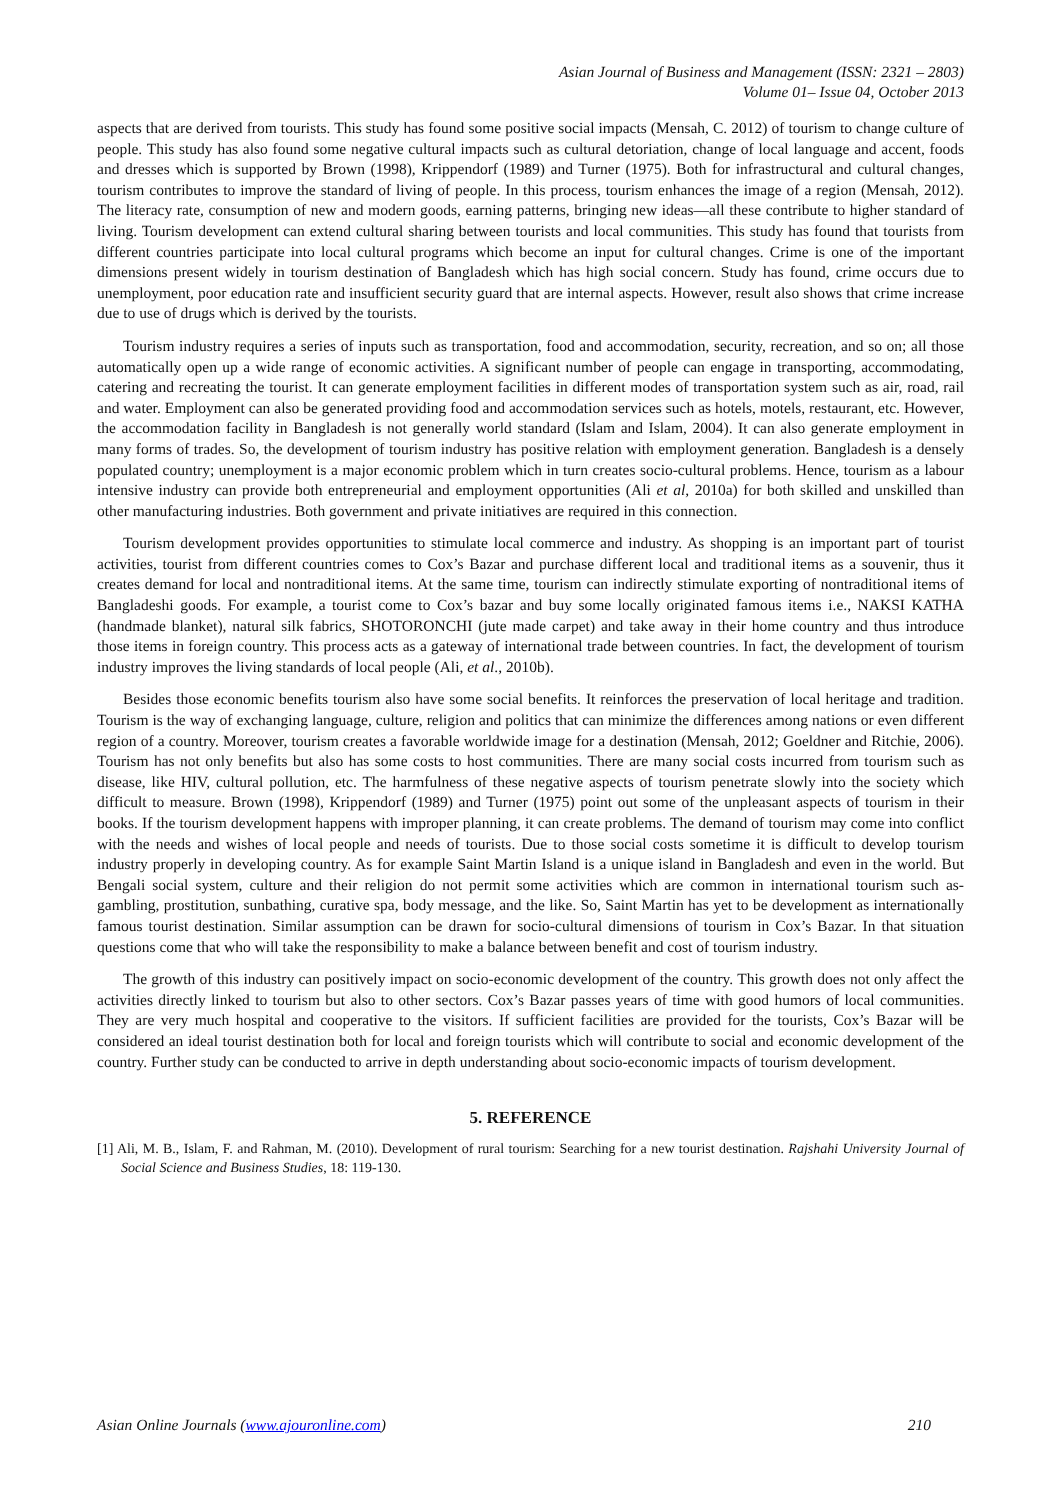Asian Journal of Business and Management (ISSN: 2321 – 2803)
Volume 01– Issue 04, October 2013
aspects that are derived from tourists. This study has found some positive social impacts (Mensah, C. 2012) of tourism to change culture of people. This study has also found some negative cultural impacts such as cultural detoriation, change of local language and accent, foods and dresses which is supported by Brown (1998), Krippendorf (1989) and Turner (1975). Both for infrastructural and cultural changes, tourism contributes to improve the standard of living of people. In this process, tourism enhances the image of a region (Mensah, 2012). The literacy rate, consumption of new and modern goods, earning patterns, bringing new ideas—all these contribute to higher standard of living. Tourism development can extend cultural sharing between tourists and local communities. This study has found that tourists from different countries participate into local cultural programs which become an input for cultural changes. Crime is one of the important dimensions present widely in tourism destination of Bangladesh which has high social concern. Study has found, crime occurs due to unemployment, poor education rate and insufficient security guard that are internal aspects. However, result also shows that crime increase due to use of drugs which is derived by the tourists.
Tourism industry requires a series of inputs such as transportation, food and accommodation, security, recreation, and so on; all those automatically open up a wide range of economic activities. A significant number of people can engage in transporting, accommodating, catering and recreating the tourist. It can generate employment facilities in different modes of transportation system such as air, road, rail and water. Employment can also be generated providing food and accommodation services such as hotels, motels, restaurant, etc. However, the accommodation facility in Bangladesh is not generally world standard (Islam and Islam, 2004). It can also generate employment in many forms of trades. So, the development of tourism industry has positive relation with employment generation. Bangladesh is a densely populated country; unemployment is a major economic problem which in turn creates socio-cultural problems. Hence, tourism as a labour intensive industry can provide both entrepreneurial and employment opportunities (Ali et al, 2010a) for both skilled and unskilled than other manufacturing industries. Both government and private initiatives are required in this connection.
Tourism development provides opportunities to stimulate local commerce and industry. As shopping is an important part of tourist activities, tourist from different countries comes to Cox’s Bazar and purchase different local and traditional items as a souvenir, thus it creates demand for local and nontraditional items. At the same time, tourism can indirectly stimulate exporting of nontraditional items of Bangladeshi goods. For example, a tourist come to Cox’s bazar and buy some locally originated famous items i.e., NAKSI KATHA (handmade blanket), natural silk fabrics, SHOTORONCHI (jute made carpet) and take away in their home country and thus introduce those items in foreign country. This process acts as a gateway of international trade between countries. In fact, the development of tourism industry improves the living standards of local people (Ali, et al., 2010b).
Besides those economic benefits tourism also have some social benefits. It reinforces the preservation of local heritage and tradition. Tourism is the way of exchanging language, culture, religion and politics that can minimize the differences among nations or even different region of a country. Moreover, tourism creates a favorable worldwide image for a destination (Mensah, 2012; Goeldner and Ritchie, 2006). Tourism has not only benefits but also has some costs to host communities. There are many social costs incurred from tourism such as disease, like HIV, cultural pollution, etc. The harmfulness of these negative aspects of tourism penetrate slowly into the society which difficult to measure. Brown (1998), Krippendorf (1989) and Turner (1975) point out some of the unpleasant aspects of tourism in their books. If the tourism development happens with improper planning, it can create problems. The demand of tourism may come into conflict with the needs and wishes of local people and needs of tourists. Due to those social costs sometime it is difficult to develop tourism industry properly in developing country. As for example Saint Martin Island is a unique island in Bangladesh and even in the world. But Bengali social system, culture and their religion do not permit some activities which are common in international tourism such as- gambling, prostitution, sunbathing, curative spa, body message, and the like. So, Saint Martin has yet to be development as internationally famous tourist destination. Similar assumption can be drawn for socio-cultural dimensions of tourism in Cox’s Bazar. In that situation questions come that who will take the responsibility to make a balance between benefit and cost of tourism industry.
The growth of this industry can positively impact on socio-economic development of the country. This growth does not only affect the activities directly linked to tourism but also to other sectors. Cox’s Bazar passes years of time with good humors of local communities. They are very much hospital and cooperative to the visitors. If sufficient facilities are provided for the tourists, Cox’s Bazar will be considered an ideal tourist destination both for local and foreign tourists which will contribute to social and economic development of the country. Further study can be conducted to arrive in depth understanding about socio-economic impacts of tourism development.
5. REFERENCE
[1] Ali, M. B., Islam, F. and Rahman, M. (2010). Development of rural tourism: Searching for a new tourist destination. Rajshahi University Journal of Social Science and Business Studies, 18: 119-130.
Asian Online Journals (www.ajouronline.com) 210